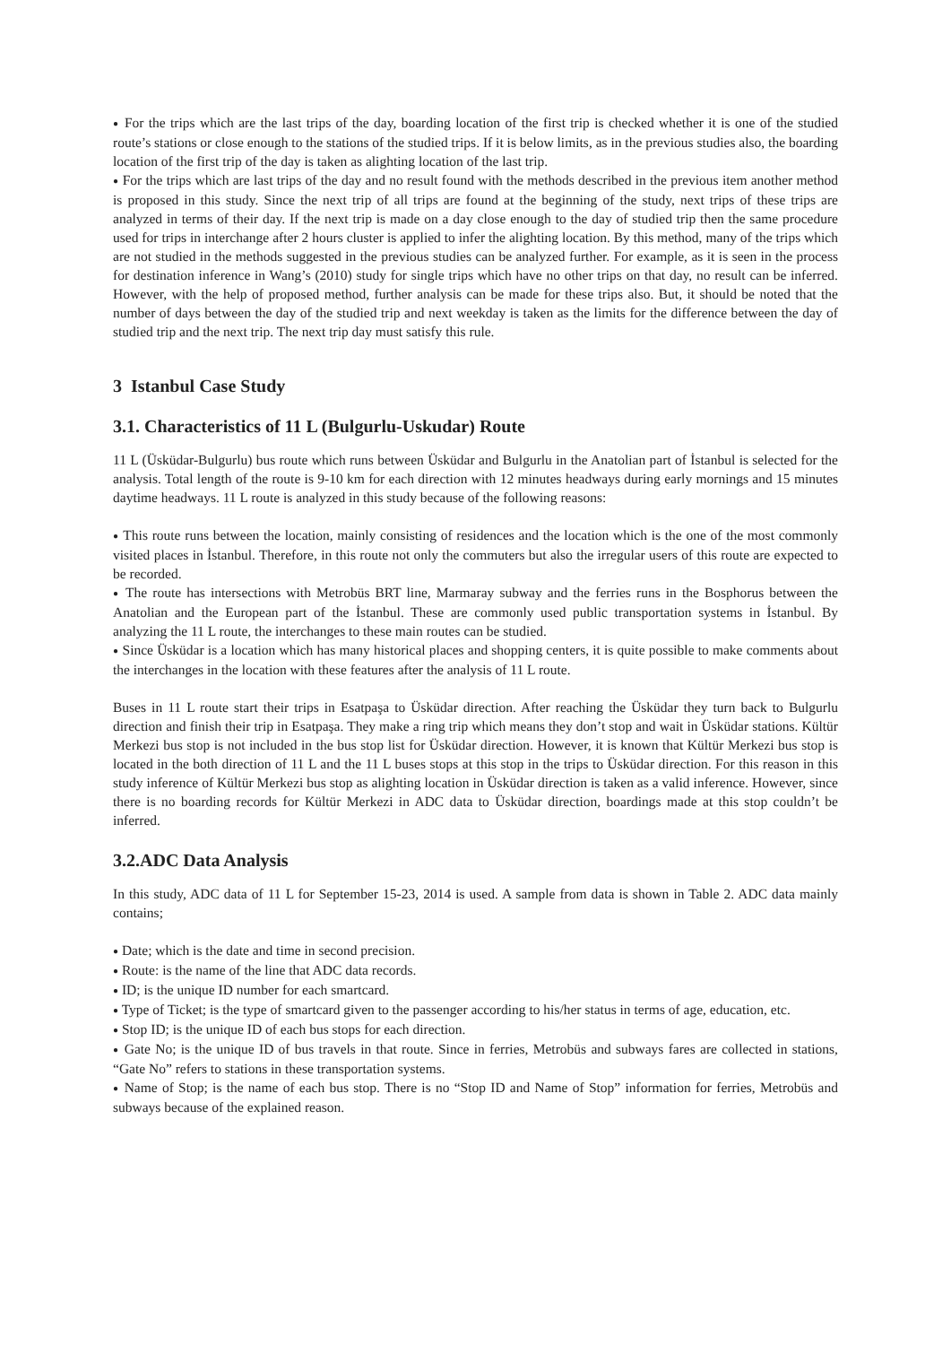● For the trips which are the last trips of the day, boarding location of the first trip is checked whether it is one of the studied route’s stations or close enough to the stations of the studied trips. If it is below limits, as in the previous studies also, the boarding location of the first trip of the day is taken as alighting location of the last trip.
● For the trips which are last trips of the day and no result found with the methods described in the previous item another method is proposed in this study. Since the next trip of all trips are found at the beginning of the study, next trips of these trips are analyzed in terms of their day. If the next trip is made on a day close enough to the day of studied trip then the same procedure used for trips in interchange after 2 hours cluster is applied to infer the alighting location. By this method, many of the trips which are not studied in the methods suggested in the previous studies can be analyzed further. For example, as it is seen in the process for destination inference in Wang’s (2010) study for single trips which have no other trips on that day, no result can be inferred. However, with the help of proposed method, further analysis can be made for these trips also. But, it should be noted that the number of days between the day of the studied trip and next weekday is taken as the limits for the difference between the day of studied trip and the next trip. The next trip day must satisfy this rule.
3 Istanbul Case Study
3.1. Characteristics of 11 L (Bulgurlu-Uskudar) Route
11 L (Üsküdar-Bulgurlu) bus route which runs between Üsküdar and Bulgurlu in the Anatolian part of İstanbul is selected for the analysis. Total length of the route is 9-10 km for each direction with 12 minutes headways during early mornings and 15 minutes daytime headways. 11 L route is analyzed in this study because of the following reasons:
● This route runs between the location, mainly consisting of residences and the location which is the one of the most commonly visited places in İstanbul. Therefore, in this route not only the commuters but also the irregular users of this route are expected to be recorded.
● The route has intersections with Metrobüs BRT line, Marmaray subway and the ferries runs in the Bosphorus between the Anatolian and the European part of the İstanbul. These are commonly used public transportation systems in İstanbul. By analyzing the 11 L route, the interchanges to these main routes can be studied.
● Since Üsküdar is a location which has many historical places and shopping centers, it is quite possible to make comments about the interchanges in the location with these features after the analysis of 11 L route.
Buses in 11 L route start their trips in Esatpaşa to Üsküdar direction. After reaching the Üsküdar they turn back to Bulgurlu direction and finish their trip in Esatpaşa. They make a ring trip which means they don’t stop and wait in Üsküdar stations. Kültür Merkezi bus stop is not included in the bus stop list for Üsküdar direction. However, it is known that Kültür Merkezi bus stop is located in the both direction of 11 L and the 11 L buses stops at this stop in the trips to Üsküdar direction. For this reason in this study inference of Kültür Merkezi bus stop as alighting location in Üsküdar direction is taken as a valid inference. However, since there is no boarding records for Kültür Merkezi in ADC data to Üsküdar direction, boardings made at this stop couldn’t be inferred.
3.2.ADC Data Analysis
In this study, ADC data of 11 L for September 15-23, 2014 is used. A sample from data is shown in Table 2. ADC data mainly contains;
● Date; which is the date and time in second precision.
● Route: is the name of the line that ADC data records.
● ID; is the unique ID number for each smartcard.
● Type of Ticket; is the type of smartcard given to the passenger according to his/her status in terms of age, education, etc.
● Stop ID; is the unique ID of each bus stops for each direction.
● Gate No; is the unique ID of bus travels in that route. Since in ferries, Metrobüs and subways fares are collected in stations, “Gate No” refers to stations in these transportation systems.
● Name of Stop; is the name of each bus stop. There is no “Stop ID and Name of Stop” information for ferries, Metrobüs and subways because of the explained reason.